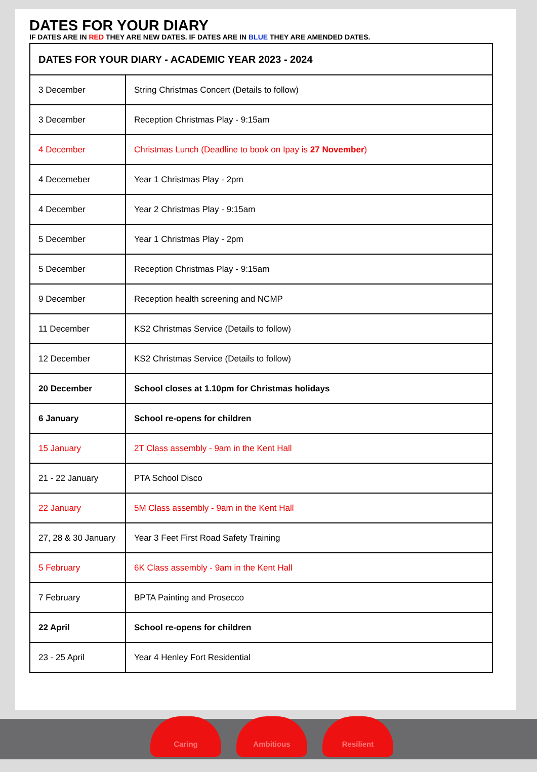DATES FOR YOUR DIARY
IF DATES ARE IN RED THEY ARE NEW DATES. IF DATES ARE IN BLUE THEY ARE AMENDED DATES.
| DATES FOR YOUR DIARY - ACADEMIC YEAR 2023 - 2024 | |
| 3 December | String Christmas Concert (Details to follow) |
| 3 December | Reception Christmas Play - 9:15am |
| 4 December | Christmas Lunch (Deadline to book on Ipay is 27 November ) |
| 4 Decemeber | Year 1 Christmas Play - 2pm |
| 4 December | Year 2 Christmas Play - 9:15am |
| 5 December | Year 1 Christmas Play - 2pm |
| 5 December | Reception Christmas Play - 9:15am |
| 9 December | Reception health screening and NCMP |
| 11 December | KS2 Christmas Service (Details to follow) |
| 12 December | KS2 Christmas Service (Details to follow) |
| 20 December | School closes at 1.10pm for Christmas holidays |
| 6 January | School re-opens for children |
| 15 January | 2T Class assembly - 9am in the Kent Hall |
| 21 - 22 January | PTA School Disco |
| 22 January | 5M Class assembly - 9am in the Kent Hall |
| 27, 28 & 30 January | Year 3 Feet First Road Safety Training |
| 5 February | 6K Class assembly - 9am in the Kent Hall |
| 7 February | BPTA Painting and Prosecco |
| 22 April | School re-opens for children |
| 23 - 25 April | Year 4 Henley Fort Residential |
Caring Ambitious Resilient